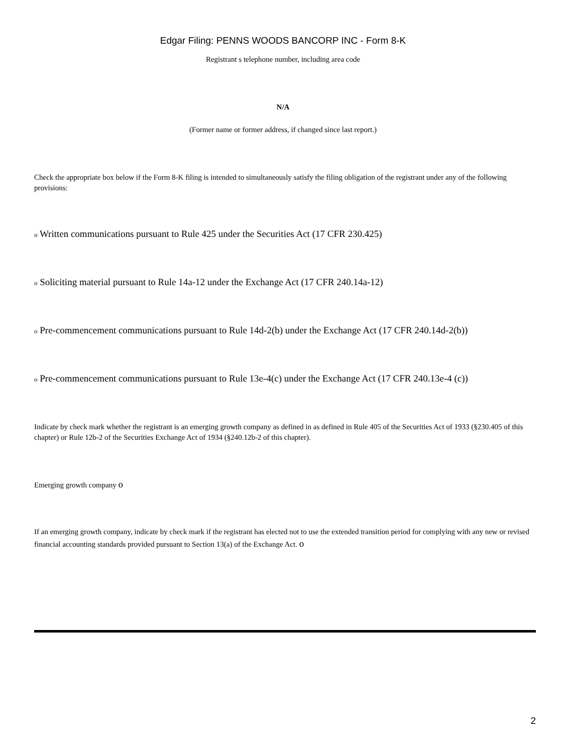Edgar Filing: PENNS WOODS BANCORP INC - Form 8-K
Registrant s telephone number, including area code
N/A
(Former name or former address, if changed since last report.)
Check the appropriate box below if the Form 8-K filing is intended to simultaneously satisfy the filing obligation of the registrant under any of the following provisions:
o Written communications pursuant to Rule 425 under the Securities Act (17 CFR 230.425)
o Soliciting material pursuant to Rule 14a-12 under the Exchange Act (17 CFR 240.14a-12)
o Pre-commencement communications pursuant to Rule 14d-2(b) under the Exchange Act (17 CFR 240.14d-2(b))
o Pre-commencement communications pursuant to Rule 13e-4(c) under the Exchange Act (17 CFR 240.13e-4 (c))
Indicate by check mark whether the registrant is an emerging growth company as defined in as defined in Rule 405 of the Securities Act of 1933 (§230.405 of this chapter) or Rule 12b-2 of the Securities Exchange Act of 1934 (§240.12b-2 of this chapter).
Emerging growth company o
If an emerging growth company, indicate by check mark if the registrant has elected not to use the extended transition period for complying with any new or revised financial accounting standards provided pursuant to Section 13(a) of the Exchange Act. o
2